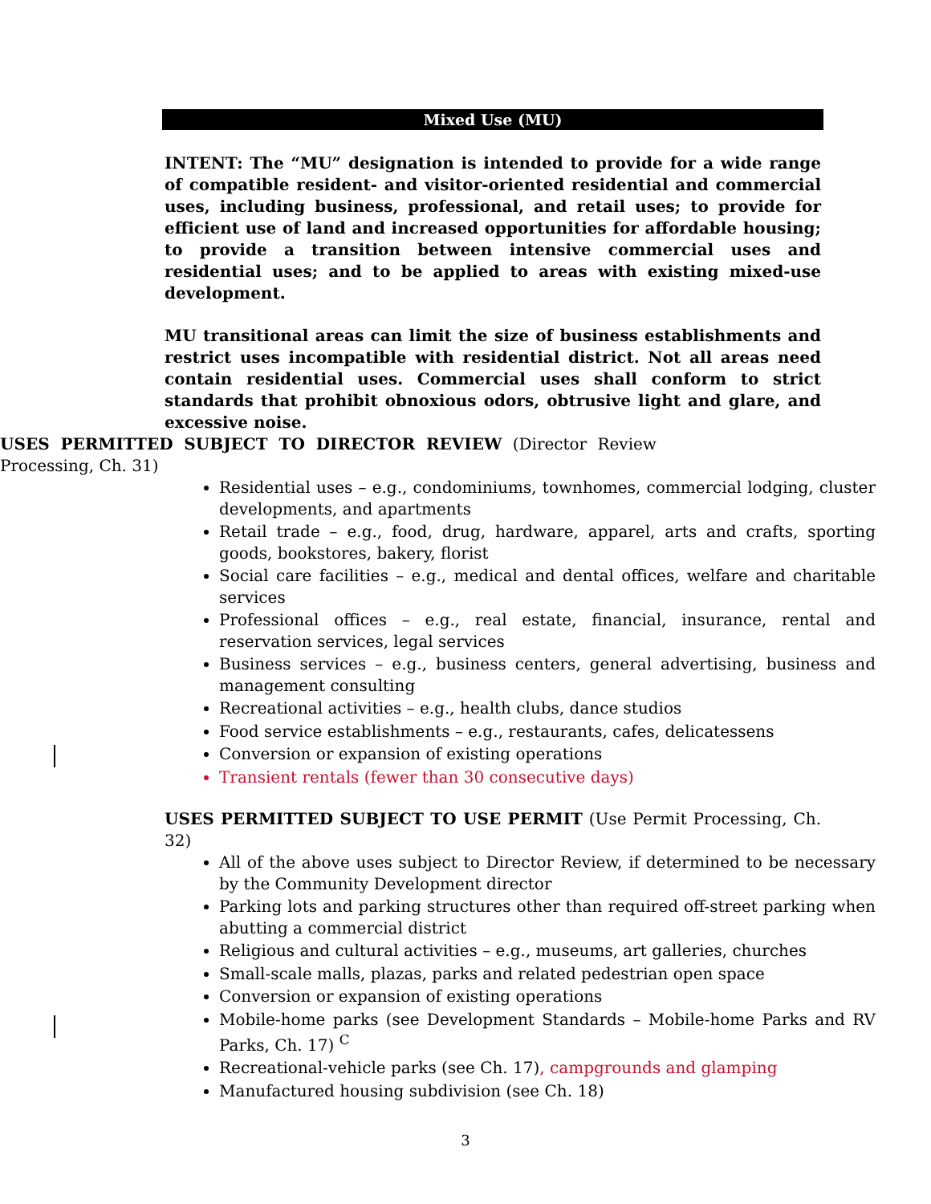Mixed Use (MU)
INTENT: The “MU” designation is intended to provide for a wide range of compatible resident- and visitor-oriented residential and commercial uses, including business, professional, and retail uses; to provide for efficient use of land and increased opportunities for affordable housing; to provide a transition between intensive commercial uses and residential uses; and to be applied to areas with existing mixed-use development.
MU transitional areas can limit the size of business establishments and restrict uses incompatible with residential district. Not all areas need contain residential uses. Commercial uses shall conform to strict standards that prohibit obnoxious odors, obtrusive light and glare, and excessive noise.
USES PERMITTED SUBJECT TO DIRECTOR REVIEW (Director Review Processing, Ch. 31)
Residential uses – e.g., condominiums, townhomes, commercial lodging, cluster developments, and apartments
Retail trade – e.g., food, drug, hardware, apparel, arts and crafts, sporting goods, bookstores, bakery, florist
Social care facilities – e.g., medical and dental offices, welfare and charitable services
Professional offices – e.g., real estate, financial, insurance, rental and reservation services, legal services
Business services – e.g., business centers, general advertising, business and management consulting
Recreational activities – e.g., health clubs, dance studios
Food service establishments – e.g., restaurants, cafes, delicatessens
Conversion or expansion of existing operations
Transient rentals (fewer than 30 consecutive days)
USES PERMITTED SUBJECT TO USE PERMIT (Use Permit Processing, Ch. 32)
All of the above uses subject to Director Review, if determined to be necessary by the Community Development director
Parking lots and parking structures other than required off-street parking when abutting a commercial district
Religious and cultural activities – e.g., museums, art galleries, churches
Small-scale malls, plazas, parks and related pedestrian open space
Conversion or expansion of existing operations
Mobile-home parks (see Development Standards – Mobile-home Parks and RV Parks, Ch. 17) <sup>C</sup>
Recreational-vehicle parks (see Ch. 17), campgrounds and glamping
Manufactured housing subdivision (see Ch. 18)
3